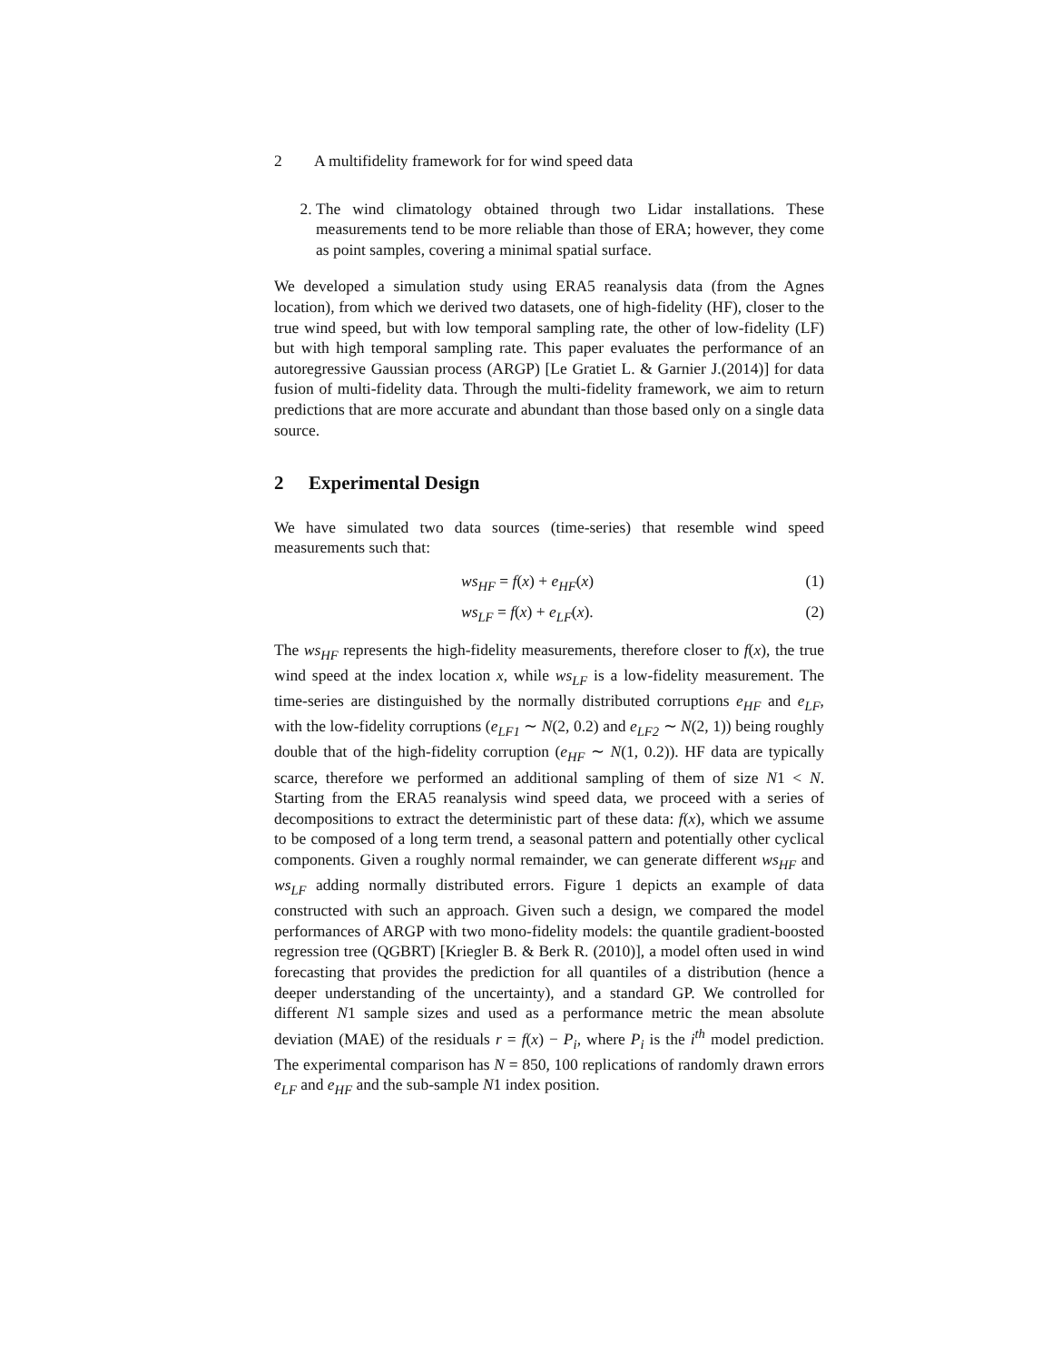2 A multifidelity framework for for wind speed data
2. The wind climatology obtained through two Lidar installations. These measurements tend to be more reliable than those of ERA; however, they come as point samples, covering a minimal spatial surface.
We developed a simulation study using ERA5 reanalysis data (from the Agnes location), from which we derived two datasets, one of high-fidelity (HF), closer to the true wind speed, but with low temporal sampling rate, the other of low-fidelity (LF) but with high temporal sampling rate. This paper evaluates the performance of an autoregressive Gaussian process (ARGP) [Le Gratiet L. & Garnier J.(2014)] for data fusion of multi-fidelity data. Through the multi-fidelity framework, we aim to return predictions that are more accurate and abundant than those based only on a single data source.
2 Experimental Design
We have simulated two data sources (time-series) that resemble wind speed measurements such that:
ws<sub>HF</sub> = f(x) + e<sub>HF</sub>(x) (1)
ws<sub>LF</sub> = f(x) + e<sub>LF</sub>(x). (2)
The ws<sub>HF</sub> represents the high-fidelity measurements, therefore closer to f(x), the true wind speed at the index location x, while ws<sub>LF</sub> is a low-fidelity measurement. The time-series are distinguished by the normally distributed corruptions e<sub>HF</sub> and e<sub>LF</sub>, with the low-fidelity corruptions (e<sub>LF1</sub> ∼ N(2, 0.2) and e<sub>LF2</sub> ∼ N(2, 1)) being roughly double that of the high-fidelity corruption (e<sub>HF</sub> ∼ N(1, 0.2)). HF data are typically scarce, therefore we performed an additional sampling of them of size N1 < N. Starting from the ERA5 reanalysis wind speed data, we proceed with a series of decompositions to extract the deterministic part of these data: f(x), which we assume to be composed of a long term trend, a seasonal pattern and potentially other cyclical components. Given a roughly normal remainder, we can generate different ws<sub>HF</sub> and ws<sub>LF</sub> adding normally distributed errors. Figure 1 depicts an example of data constructed with such an approach. Given such a design, we compared the model performances of ARGP with two mono-fidelity models: the quantile gradient-boosted regression tree (QGBRT) [Kriegler B. & Berk R. (2010)], a model often used in wind forecasting that provides the prediction for all quantiles of a distribution (hence a deeper understanding of the uncertainty), and a standard GP. We controlled for different N1 sample sizes and used as a performance metric the mean absolute deviation (MAE) of the residuals r = f(x) − P<sub>i</sub>, where P<sub>i</sub> is the i<sup>th</sup> model prediction. The experimental comparison has N = 850, 100 replications of randomly drawn errors e<sub>LF</sub> and e<sub>HF</sub> and the sub-sample N1 index position.